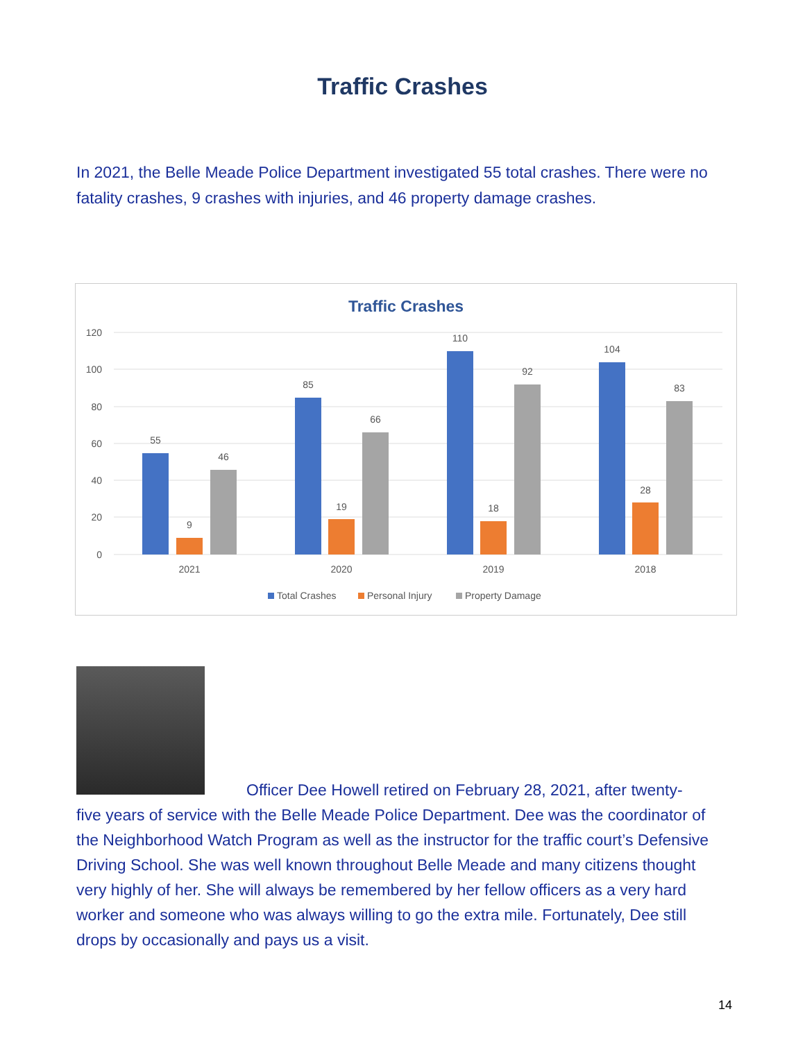Traffic Crashes
In 2021, the Belle Meade Police Department investigated 55 total crashes. There were no fatality crashes, 9 crashes with injuries, and 46 property damage crashes.
Traffic Crashes
120
100
80
60
40
20
0
55
9
46
85
19
66
110
18
92
104
28
83
2021
2020
2019
2018
Total Crashes
Personal Injury
Property Damage
Officer Dee Howell retired on February 28, 2021, after twenty-
five years of service with the Belle Meade Police Department. Dee was the coordinator of the Neighborhood Watch Program as well as the instructor for the traffic court’s Defensive Driving School. She was well known throughout Belle Meade and many citizens thought very highly of her. She will always be remembered by her fellow officers as a very hard worker and someone who was always willing to go the extra mile. Fortunately, Dee still drops by occasionally and pays us a visit.
14